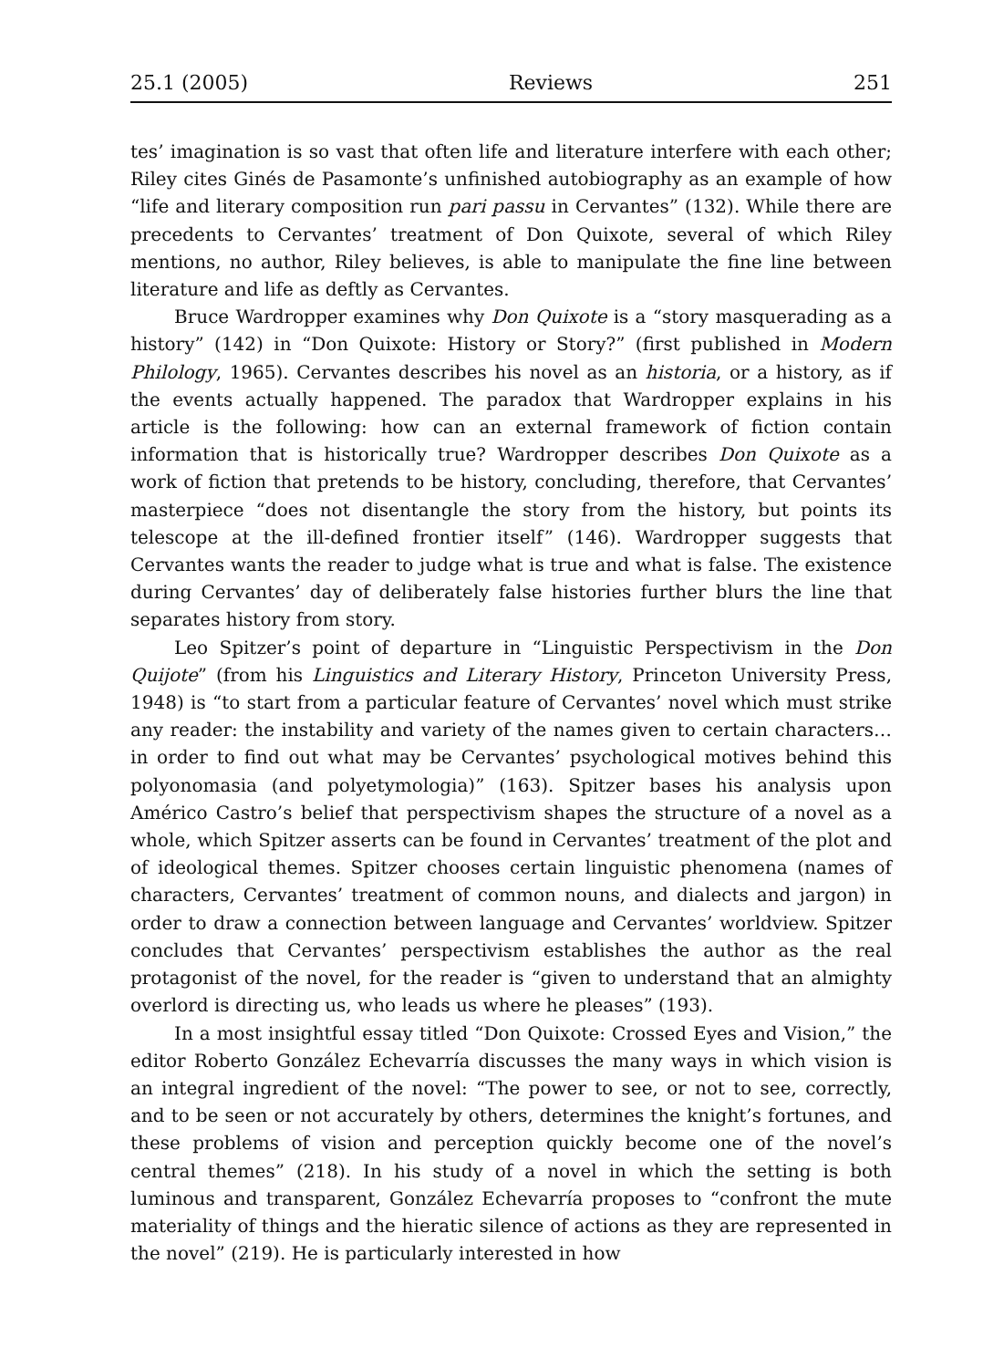25.1 (2005) Reviews 251
tes’ imagination is so vast that often life and literature interfere with each other; Riley cites Ginés de Pasamonte’s unfinished autobiography as an example of how “life and literary composition run pari passu in Cervantes” (132). While there are precedents to Cervantes’ treatment of Don Quixote, several of which Riley mentions, no author, Riley believes, is able to manipulate the fine line between literature and life as deftly as Cervantes.
Bruce Wardropper examines why Don Quixote is a “story masquerading as a history” (142) in “Don Quixote: History or Story?” (first published in Modern Philology, 1965). Cervantes describes his novel as an historia, or a history, as if the events actually happened. The paradox that Wardropper explains in his article is the following: how can an external framework of fiction contain information that is historically true? Wardropper describes Don Quixote as a work of fiction that pretends to be history, concluding, therefore, that Cervantes’ masterpiece “does not disentangle the story from the history, but points its telescope at the ill-defined frontier itself” (146). Wardropper suggests that Cervantes wants the reader to judge what is true and what is false. The existence during Cervantes’ day of deliberately false histories further blurs the line that separates history from story.
Leo Spitzer’s point of departure in “Linguistic Perspectivism in the Don Quijote” (from his Linguistics and Literary History, Princeton University Press, 1948) is “to start from a particular feature of Cervantes’ novel which must strike any reader: the instability and variety of the names given to certain characters…in order to find out what may be Cervantes’ psychological motives behind this polyonomasia (and polyetymologia)” (163). Spitzer bases his analysis upon Américo Castro’s belief that perspectivism shapes the structure of a novel as a whole, which Spitzer asserts can be found in Cervantes’ treatment of the plot and of ideological themes. Spitzer chooses certain linguistic phenomena (names of characters, Cervantes’ treatment of common nouns, and dialects and jargon) in order to draw a connection between language and Cervantes’ worldview. Spitzer concludes that Cervantes’ perspectivism establishes the author as the real protagonist of the novel, for the reader is “given to understand that an almighty overlord is directing us, who leads us where he pleases” (193).
In a most insightful essay titled “Don Quixote: Crossed Eyes and Vision,” the editor Roberto González Echevarría discusses the many ways in which vision is an integral ingredient of the novel: “The power to see, or not to see, correctly, and to be seen or not accurately by others, determines the knight’s fortunes, and these problems of vision and perception quickly become one of the novel’s central themes” (218). In his study of a novel in which the setting is both luminous and transparent, González Echevarría proposes to “confront the mute materiality of things and the hieratic silence of actions as they are represented in the novel” (219). He is particularly interested in how